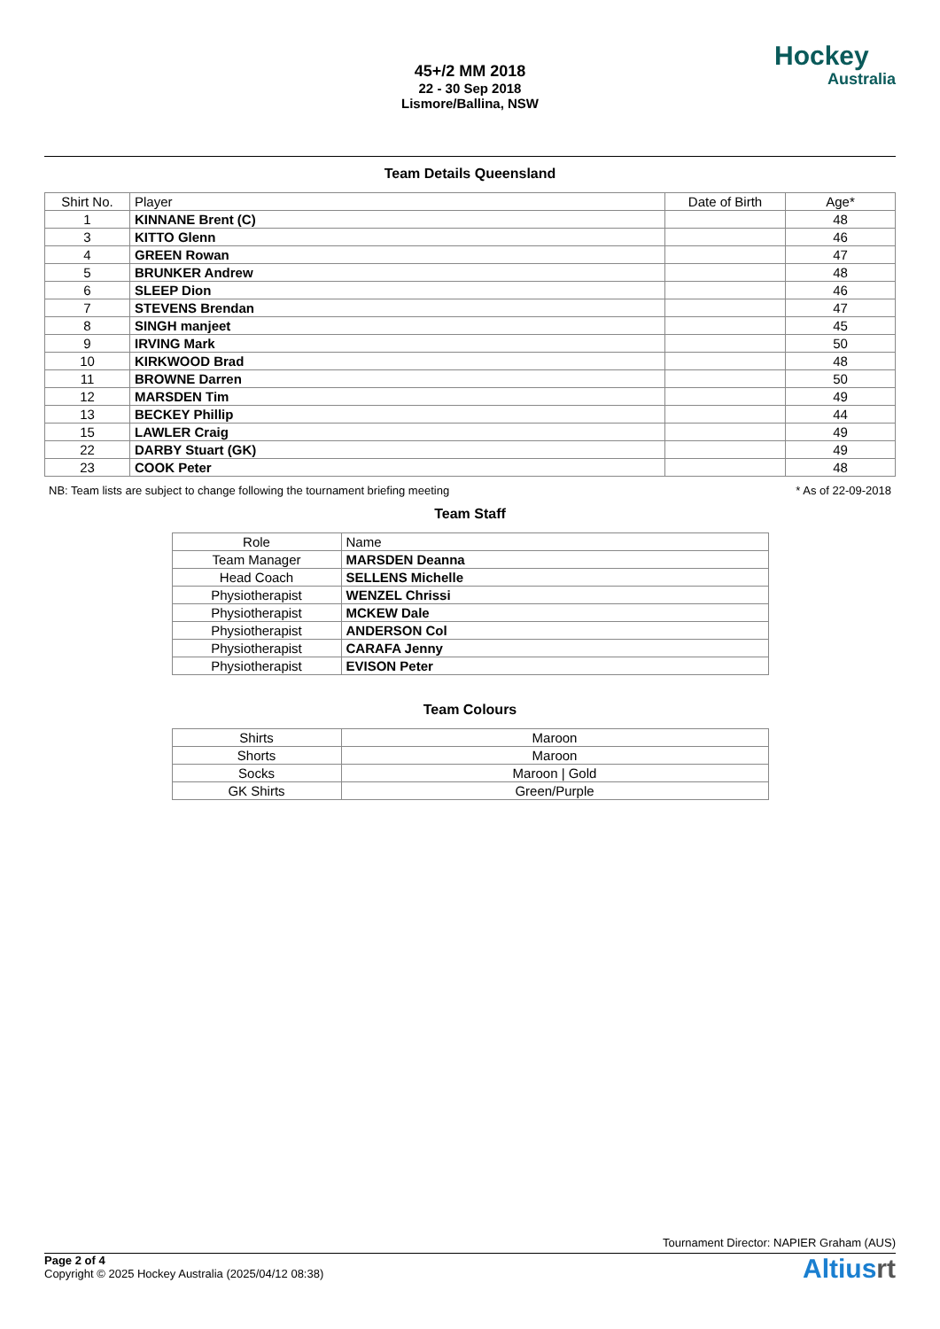45+/2 MM 2018
22 - 30 Sep 2018
Lismore/Ballina, NSW
Hockey
Australia
Team Details Queensland
| Shirt No. | Player | Date of Birth | Age* |
| --- | --- | --- | --- |
| 1 | KINNANE Brent (C) | | 48 |
| 3 | KITTO Glenn | | 46 |
| 4 | GREEN Rowan | | 47 |
| 5 | BRUNKER Andrew | | 48 |
| 6 | SLEEP Dion | | 46 |
| 7 | STEVENS Brendan | | 47 |
| 8 | SINGH manjeet | | 45 |
| 9 | IRVING Mark | | 50 |
| 10 | KIRKWOOD Brad | | 48 |
| 11 | BROWNE Darren | | 50 |
| 12 | MARSDEN Tim | | 49 |
| 13 | BECKEY Phillip | | 44 |
| 15 | LAWLER Craig | | 49 |
| 22 | DARBY Stuart (GK) | | 49 |
| 23 | COOK Peter | | 48 |
NB: Team lists are subject to change following the tournament briefing meeting * As of 22-09-2018
Team Staff
| Role | Name |
| --- | --- |
| Team Manager | MARSDEN Deanna |
| Head Coach | SELLENS Michelle |
| Physiotherapist | WENZEL Chrissi |
| Physiotherapist | MCKEW Dale |
| Physiotherapist | ANDERSON Col |
| Physiotherapist | CARAFA Jenny |
| Physiotherapist | EVISON Peter |
Team Colours
| Shirts | Maroon |
| Shorts | Maroon |
| Socks | Maroon / Gold |
| GK Shirts | Green/Purple |
Tournament Director: NAPIER Graham (AUS)
Page 2 of 4
Copyright © 2025 Hockey Australia (2025/04/12 08:38)
Altiusrt